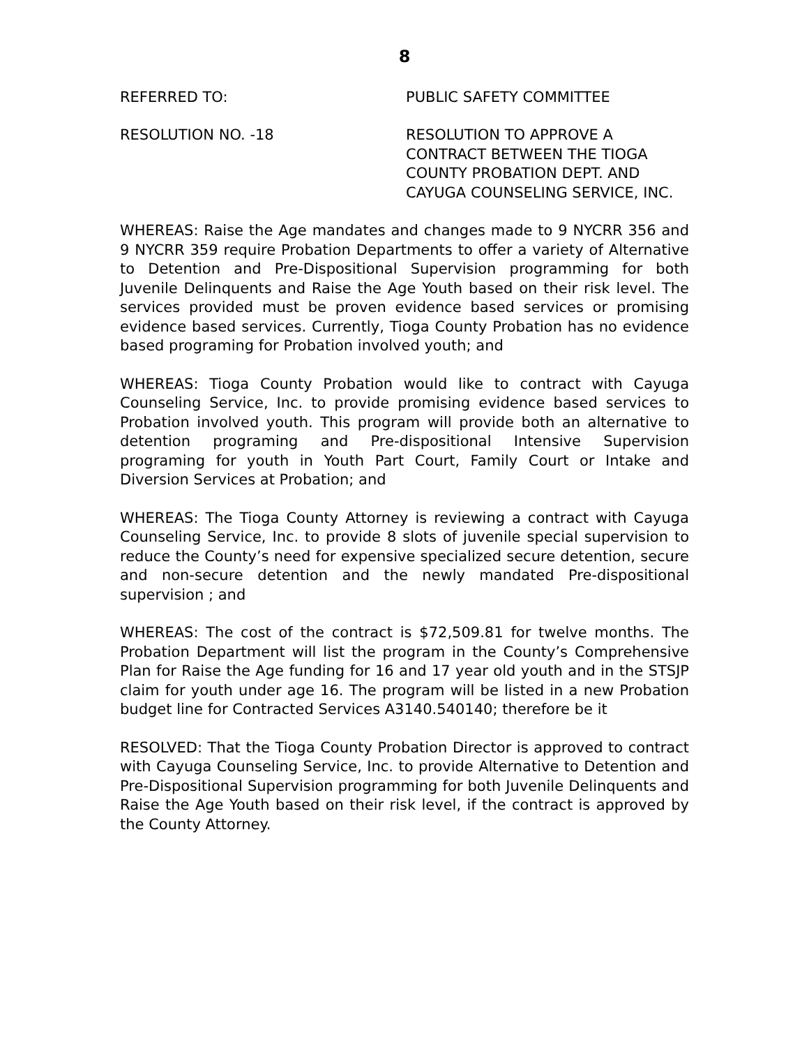8
REFERRED TO: PUBLIC SAFETY COMMITTEE
RESOLUTION NO. -18 RESOLUTION TO APPROVE A
CONTRACT BETWEEN THE TIOGA
COUNTY PROBATION DEPT. AND
CAYUGA COUNSELING SERVICE, INC.
WHEREAS: Raise the Age mandates and changes made to 9 NYCRR 356 and 9 NYCRR 359 require Probation Departments to offer a variety of Alternative to Detention and Pre-Dispositional Supervision programming for both Juvenile Delinquents and Raise the Age Youth based on their risk level. The services provided must be proven evidence based services or promising evidence based services. Currently, Tioga County Probation has no evidence based programing for Probation involved youth; and
WHEREAS: Tioga County Probation would like to contract with Cayuga Counseling Service, Inc. to provide promising evidence based services to Probation involved youth. This program will provide both an alternative to detention programing and Pre-dispositional Intensive Supervision programing for youth in Youth Part Court, Family Court or Intake and Diversion Services at Probation; and
WHEREAS: The Tioga County Attorney is reviewing a contract with Cayuga Counseling Service, Inc. to provide 8 slots of juvenile special supervision to reduce the County’s need for expensive specialized secure detention, secure and non-secure detention and the newly mandated Pre-dispositional supervision ; and
WHEREAS: The cost of the contract is $72,509.81 for twelve months. The Probation Department will list the program in the County’s Comprehensive Plan for Raise the Age funding for 16 and 17 year old youth and in the STSJP claim for youth under age 16. The program will be listed in a new Probation budget line for Contracted Services A3140.540140; therefore be it
RESOLVED: That the Tioga County Probation Director is approved to contract with Cayuga Counseling Service, Inc. to provide Alternative to Detention and Pre-Dispositional Supervision programming for both Juvenile Delinquents and Raise the Age Youth based on their risk level, if the contract is approved by the County Attorney.